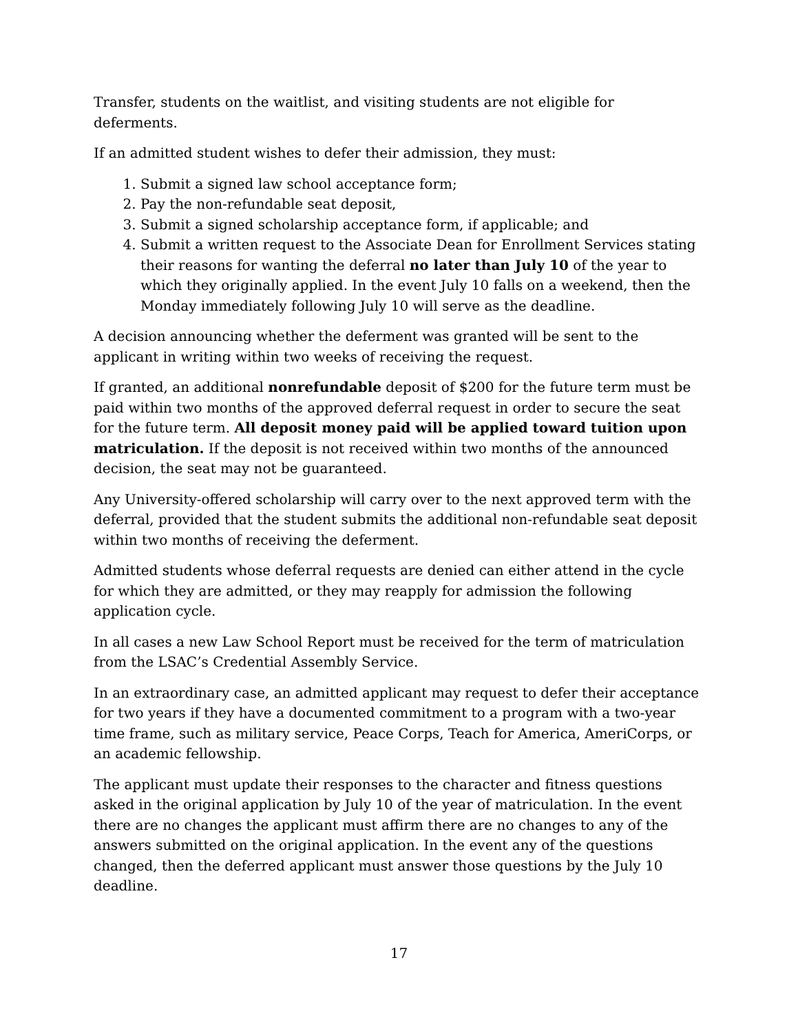Transfer, students on the waitlist, and visiting students are not eligible for deferments.
If an admitted student wishes to defer their admission, they must:
1. Submit a signed law school acceptance form;
2. Pay the non-refundable seat deposit,
3. Submit a signed scholarship acceptance form, if applicable; and
4. Submit a written request to the Associate Dean for Enrollment Services stating their reasons for wanting the deferral no later than July 10 of the year to which they originally applied. In the event July 10 falls on a weekend, then the Monday immediately following July 10 will serve as the deadline.
A decision announcing whether the deferment was granted will be sent to the applicant in writing within two weeks of receiving the request.
If granted, an additional nonrefundable deposit of $200 for the future term must be paid within two months of the approved deferral request in order to secure the seat for the future term. All deposit money paid will be applied toward tuition upon matriculation. If the deposit is not received within two months of the announced decision, the seat may not be guaranteed.
Any University-offered scholarship will carry over to the next approved term with the deferral, provided that the student submits the additional non-refundable seat deposit within two months of receiving the deferment.
Admitted students whose deferral requests are denied can either attend in the cycle for which they are admitted, or they may reapply for admission the following application cycle.
In all cases a new Law School Report must be received for the term of matriculation from the LSAC’s Credential Assembly Service.
In an extraordinary case, an admitted applicant may request to defer their acceptance for two years if they have a documented commitment to a program with a two-year time frame, such as military service, Peace Corps, Teach for America, AmeriCorps, or an academic fellowship.
The applicant must update their responses to the character and fitness questions asked in the original application by July 10 of the year of matriculation. In the event there are no changes the applicant must affirm there are no changes to any of the answers submitted on the original application. In the event any of the questions changed, then the deferred applicant must answer those questions by the July 10 deadline.
17